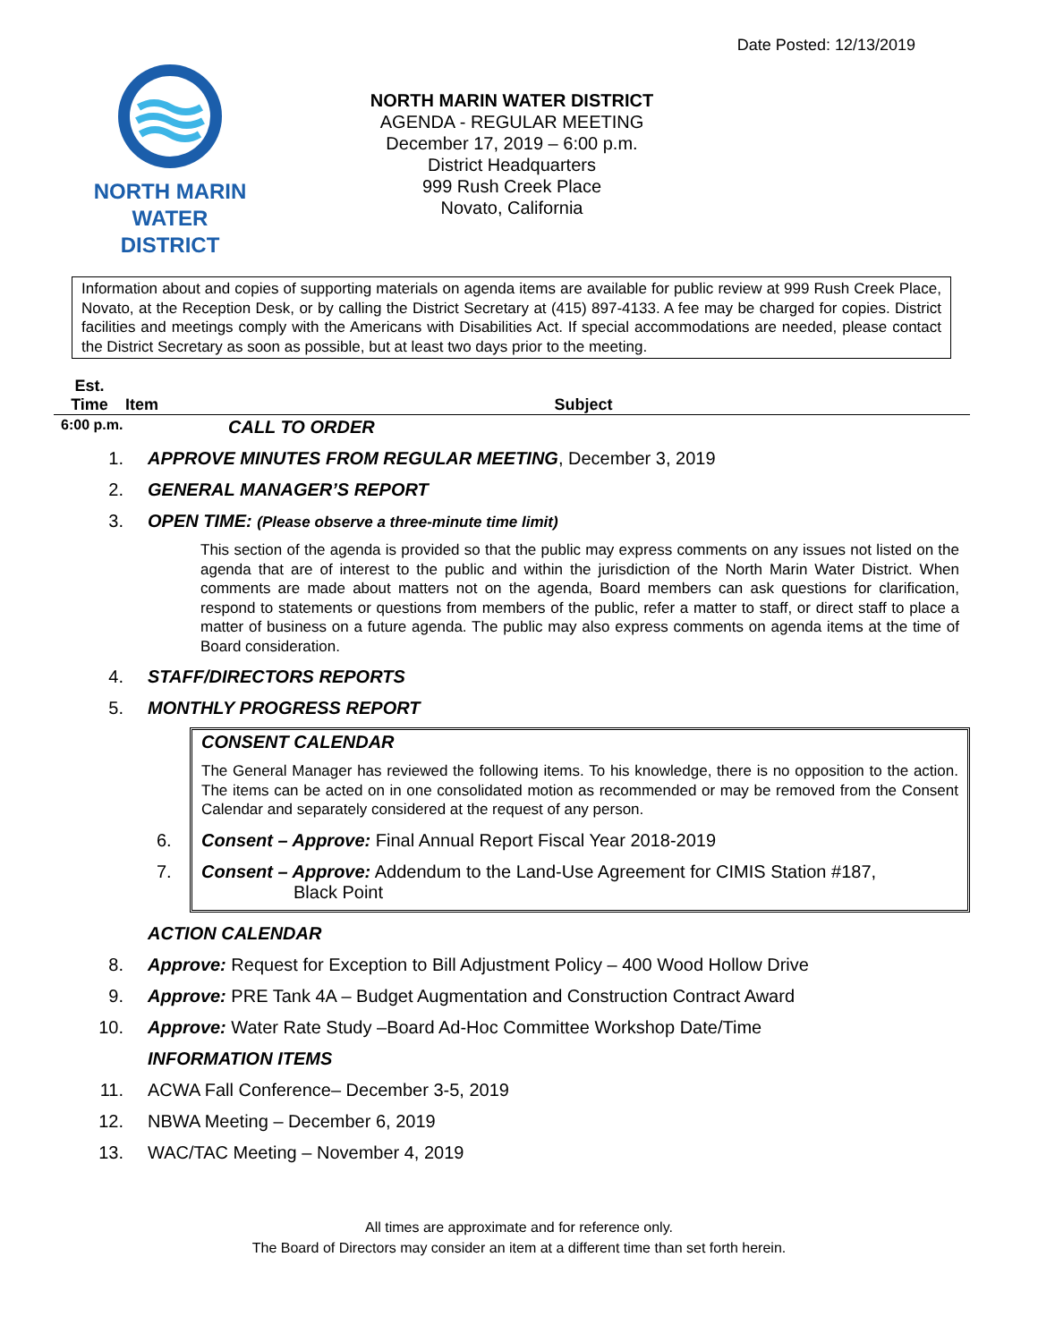Date Posted: 12/13/2019
NORTH MARIN
WATER DISTRICT
NORTH MARIN WATER DISTRICT
AGENDA - REGULAR MEETING
December 17, 2019 – 6:00 p.m.
District Headquarters
999 Rush Creek Place
Novato, California
Information about and copies of supporting materials on agenda items are available for public review at 999 Rush Creek Place, Novato, at the Reception Desk, or by calling the District Secretary at (415) 897-4133. A fee may be charged for copies. District facilities and meetings comply with the Americans with Disabilities Act. If special accommodations are needed, please contact the District Secretary as soon as possible, but at least two days prior to the meeting.
Est.
Time
Item
Subject
6:00 p.m.
CALL TO ORDER
1. APPROVE MINUTES FROM REGULAR MEETING, December 3, 2019
2. GENERAL MANAGER’S REPORT
3. OPEN TIME: (Please observe a three-minute time limit)
This section of the agenda is provided so that the public may express comments on any issues not listed on the agenda that are of interest to the public and within the jurisdiction of the North Marin Water District. When comments are made about matters not on the agenda, Board members can ask questions for clarification, respond to statements or questions from members of the public, refer a matter to staff, or direct staff to place a matter of business on a future agenda. The public may also express comments on agenda items at the time of Board consideration.
4. STAFF/DIRECTORS REPORTS
5. MONTHLY PROGRESS REPORT
CONSENT CALENDAR
The General Manager has reviewed the following items. To his knowledge, there is no opposition to the action. The items can be acted on in one consolidated motion as recommended or may be removed from the Consent Calendar and separately considered at the request of any person.
6. Consent – Approve: Final Annual Report Fiscal Year 2018-2019
7. Consent – Approve: Addendum to the Land-Use Agreement for CIMIS Station #187,
Black Point
ACTION CALENDAR
8. Approve: Request for Exception to Bill Adjustment Policy – 400 Wood Hollow Drive
9. Approve: PRE Tank 4A – Budget Augmentation and Construction Contract Award
10. Approve: Water Rate Study –Board Ad-Hoc Committee Workshop Date/Time
INFORMATION ITEMS
11. ACWA Fall Conference– December 3-5, 2019
12. NBWA Meeting – December 6, 2019
13. WAC/TAC Meeting – November 4, 2019
All times are approximate and for reference only.
The Board of Directors may consider an item at a different time than set forth herein.